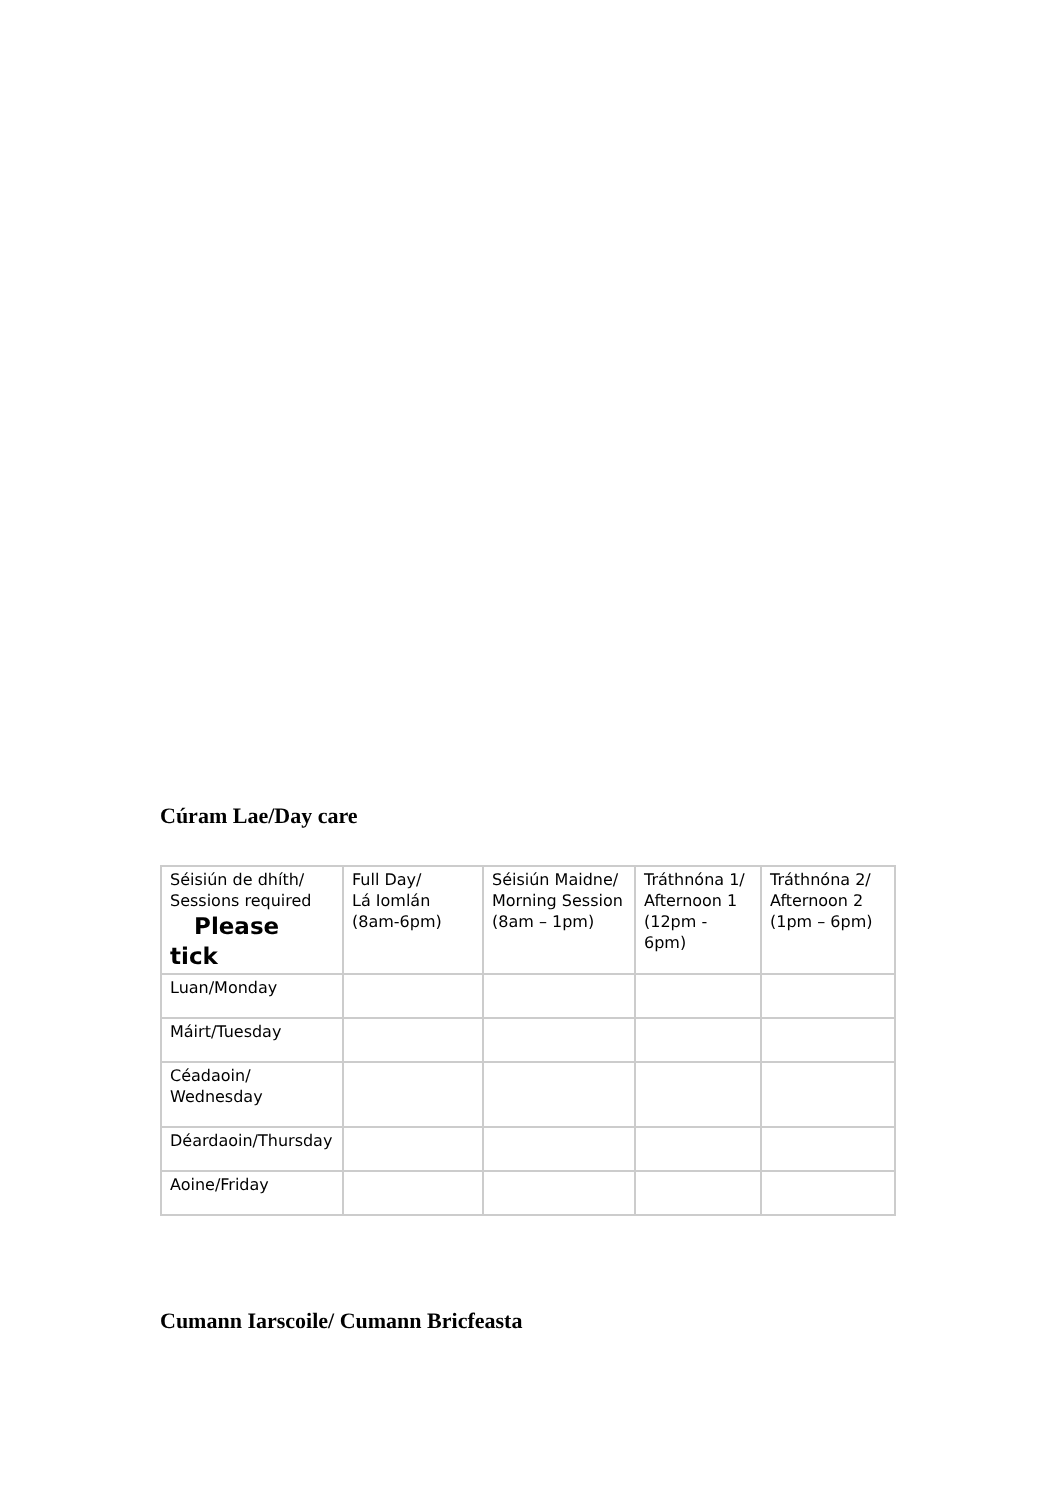Cúram Lae/Day care
| Séisiún de dhíth/ Sessions required Please tick | Full Day/ Lá Iomlán (8am-6pm) | Séisiún Maidne/ Morning Session (8am – 1pm) | Tráthnóna 1/ Afternoon 1 (12pm - 6pm) | Tráthnóna 2/ Afternoon 2 (1pm – 6pm) |
| Luan/Monday | | | | |
| Máirt/Tuesday | | | | |
| Céadaoin/ Wednesday | | | | |
| Déardaoin/Thursday | | | | |
| Aoine/Friday | | | | |
Cumann Iarscoile/ Cumann Bricfeasta